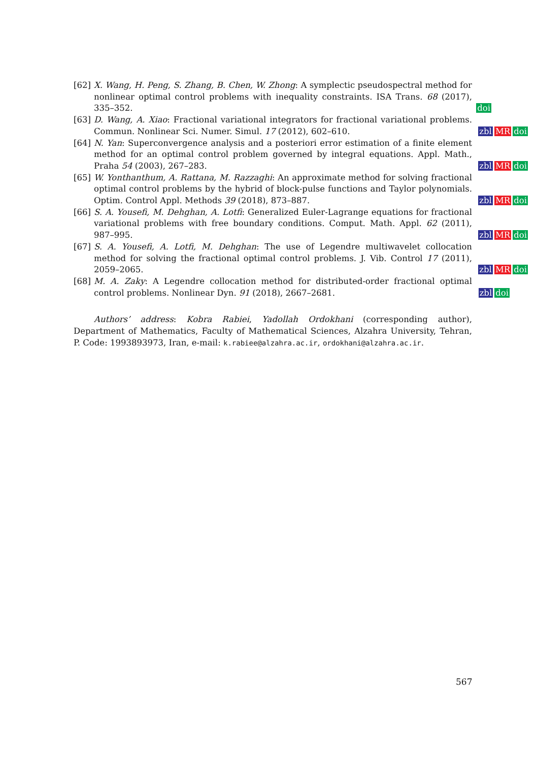[62] X. Wang, H. Peng, S. Zhang, B. Chen, W. Zhong: A symplectic pseudospectral method for nonlinear optimal control problems with inequality constraints. ISA Trans. 68 (2017), 335–352.
doi
[63] D. Wang, A. Xiao: Fractional variational integrators for fractional variational problems. Commun. Nonlinear Sci. Numer. Simul. 17 (2012), 602–610.
zbl MR doi
[64] N. Yan: Superconvergence analysis and a posteriori error estimation of a finite element method for an optimal control problem governed by integral equations. Appl. Math., Praha 54 (2003), 267–283.
zbl MR doi
[65] W. Yonthanthum, A. Rattana, M. Razzaghi: An approximate method for solving fractional optimal control problems by the hybrid of block-pulse functions and Taylor polynomials. Optim. Control Appl. Methods 39 (2018), 873–887.
zbl MR doi
[66] S. A. Yousefi, M. Dehghan, A. Lotfi: Generalized Euler-Lagrange equations for fractional variational problems with free boundary conditions. Comput. Math. Appl. 62 (2011), 987–995.
zbl MR doi
[67] S. A. Yousefi, A. Lotfi, M. Dehghan: The use of Legendre multiwavelet collocation method for solving the fractional optimal control problems. J. Vib. Control 17 (2011), 2059–2065.
zbl MR doi
[68] M. A. Zaky: A Legendre collocation method for distributed-order fractional optimal control problems. Nonlinear Dyn. 91 (2018), 2667–2681.
zbl doi
Authors’ address: Kobra Rabiei, Yadollah Ordokhani (corresponding author), Department of Mathematics, Faculty of Mathematical Sciences, Alzahra University, Tehran, P. Code: 1993893973, Iran, e-mail: k.rabiee@alzahra.ac.ir, ordokhani@alzahra.ac.ir.
567